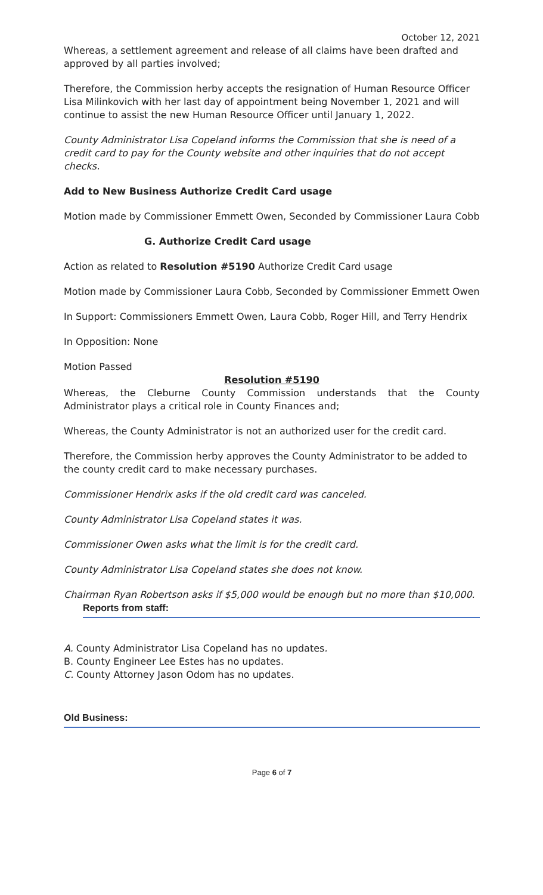October 12, 2021
Whereas, a settlement agreement and release of all claims have been drafted and approved by all parties involved;
Therefore, the Commission herby accepts the resignation of Human Resource Officer Lisa Milinkovich with her last day of appointment being November 1, 2021 and will continue to assist the new Human Resource Officer until January 1, 2022.
County Administrator Lisa Copeland informs the Commission that she is need of a credit card to pay for the County website and other inquiries that do not accept checks.
Add to New Business Authorize Credit Card usage
Motion made by Commissioner Emmett Owen, Seconded by Commissioner Laura Cobb
G. Authorize Credit Card usage
Action as related to Resolution #5190 Authorize Credit Card usage
Motion made by Commissioner Laura Cobb, Seconded by Commissioner Emmett Owen
In Support: Commissioners Emmett Owen, Laura Cobb, Roger Hill, and Terry Hendrix
In Opposition: None
Motion Passed
Resolution #5190
Whereas, the Cleburne County Commission understands that the County Administrator plays a critical role in County Finances and;
Whereas, the County Administrator is not an authorized user for the credit card.
Therefore, the Commission herby approves the County Administrator to be added to the county credit card to make necessary purchases.
Commissioner Hendrix asks if the old credit card was canceled.
County Administrator Lisa Copeland states it was.
Commissioner Owen asks what the limit is for the credit card.
County Administrator Lisa Copeland states she does not know.
Chairman Ryan Robertson asks if $5,000 would be enough but no more than $10,000.
Reports from staff:
A. County Administrator Lisa Copeland has no updates.
B. County Engineer Lee Estes has no updates.
C. County Attorney Jason Odom has no updates.
Old Business:
Page 6 of 7